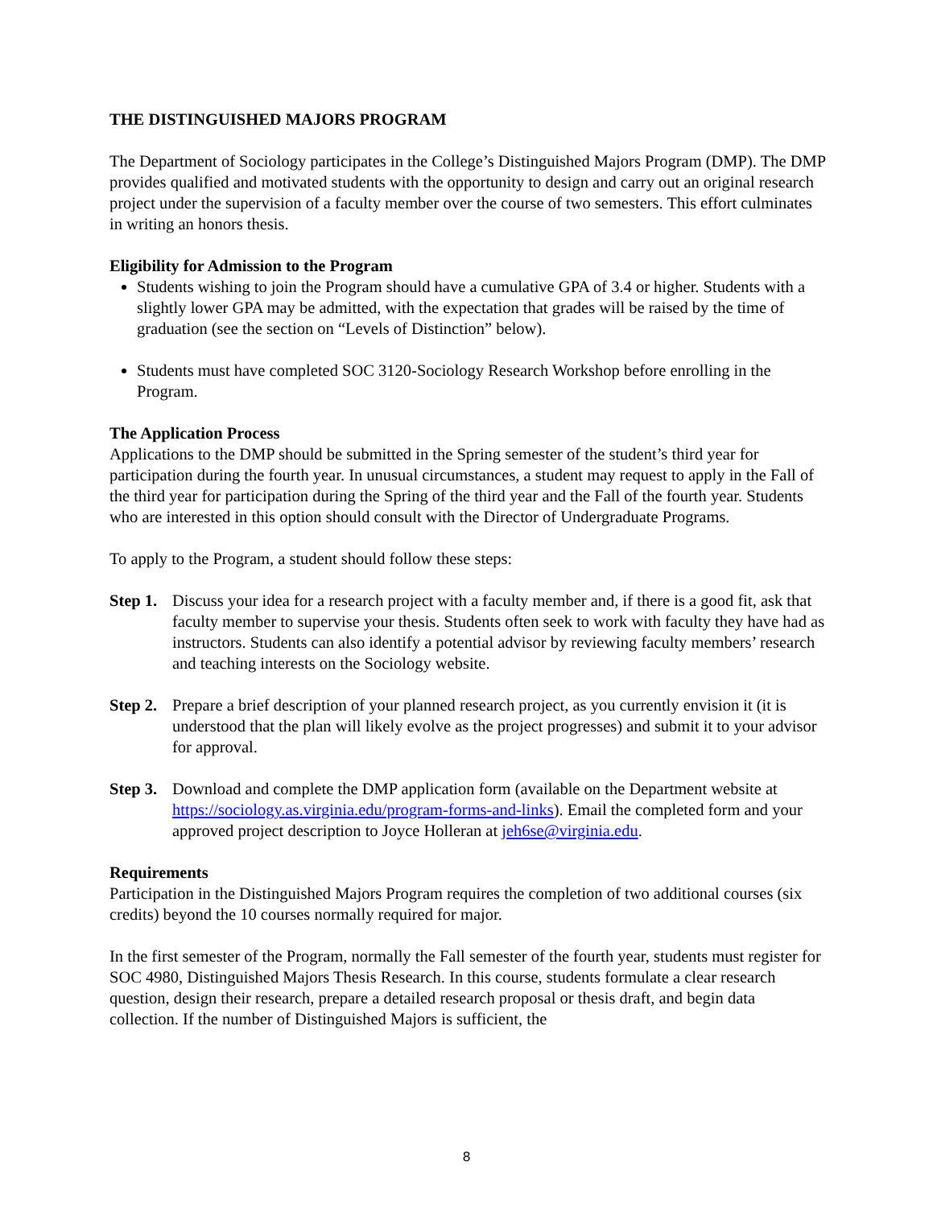THE DISTINGUISHED MAJORS PROGRAM
The Department of Sociology participates in the College’s Distinguished Majors Program (DMP). The DMP provides qualified and motivated students with the opportunity to design and carry out an original research project under the supervision of a faculty member over the course of two semesters. This effort culminates in writing an honors thesis.
Eligibility for Admission to the Program
Students wishing to join the Program should have a cumulative GPA of 3.4 or higher. Students with a slightly lower GPA may be admitted, with the expectation that grades will be raised by the time of graduation (see the section on “Levels of Distinction” below).
Students must have completed SOC 3120-Sociology Research Workshop before enrolling in the Program.
The Application Process
Applications to the DMP should be submitted in the Spring semester of the student’s third year for participation during the fourth year. In unusual circumstances, a student may request to apply in the Fall of the third year for participation during the Spring of the third year and the Fall of the fourth year. Students who are interested in this option should consult with the Director of Undergraduate Programs.
To apply to the Program, a student should follow these steps:
Step 1.
Discuss your idea for a research project with a faculty member and, if there is a good fit, ask that faculty member to supervise your thesis. Students often seek to work with faculty they have had as instructors. Students can also identify a potential advisor by reviewing faculty members’ research and teaching interests on the Sociology website.
Step 2.
Prepare a brief description of your planned research project, as you currently envision it (it is understood that the plan will likely evolve as the project progresses) and submit it to your advisor for approval.
Step 3.
Download and complete the DMP application form (available on the Department website at https://sociology.as.virginia.edu/program-forms-and-links). Email the completed form and your approved project description to Joyce Holleran at jeh6se@virginia.edu.
Requirements
Participation in the Distinguished Majors Program requires the completion of two additional courses (six credits) beyond the 10 courses normally required for major.
In the first semester of the Program, normally the Fall semester of the fourth year, students must register for SOC 4980, Distinguished Majors Thesis Research. In this course, students formulate a clear research question, design their research, prepare a detailed research proposal or thesis draft, and begin data collection. If the number of Distinguished Majors is sufficient, the
8